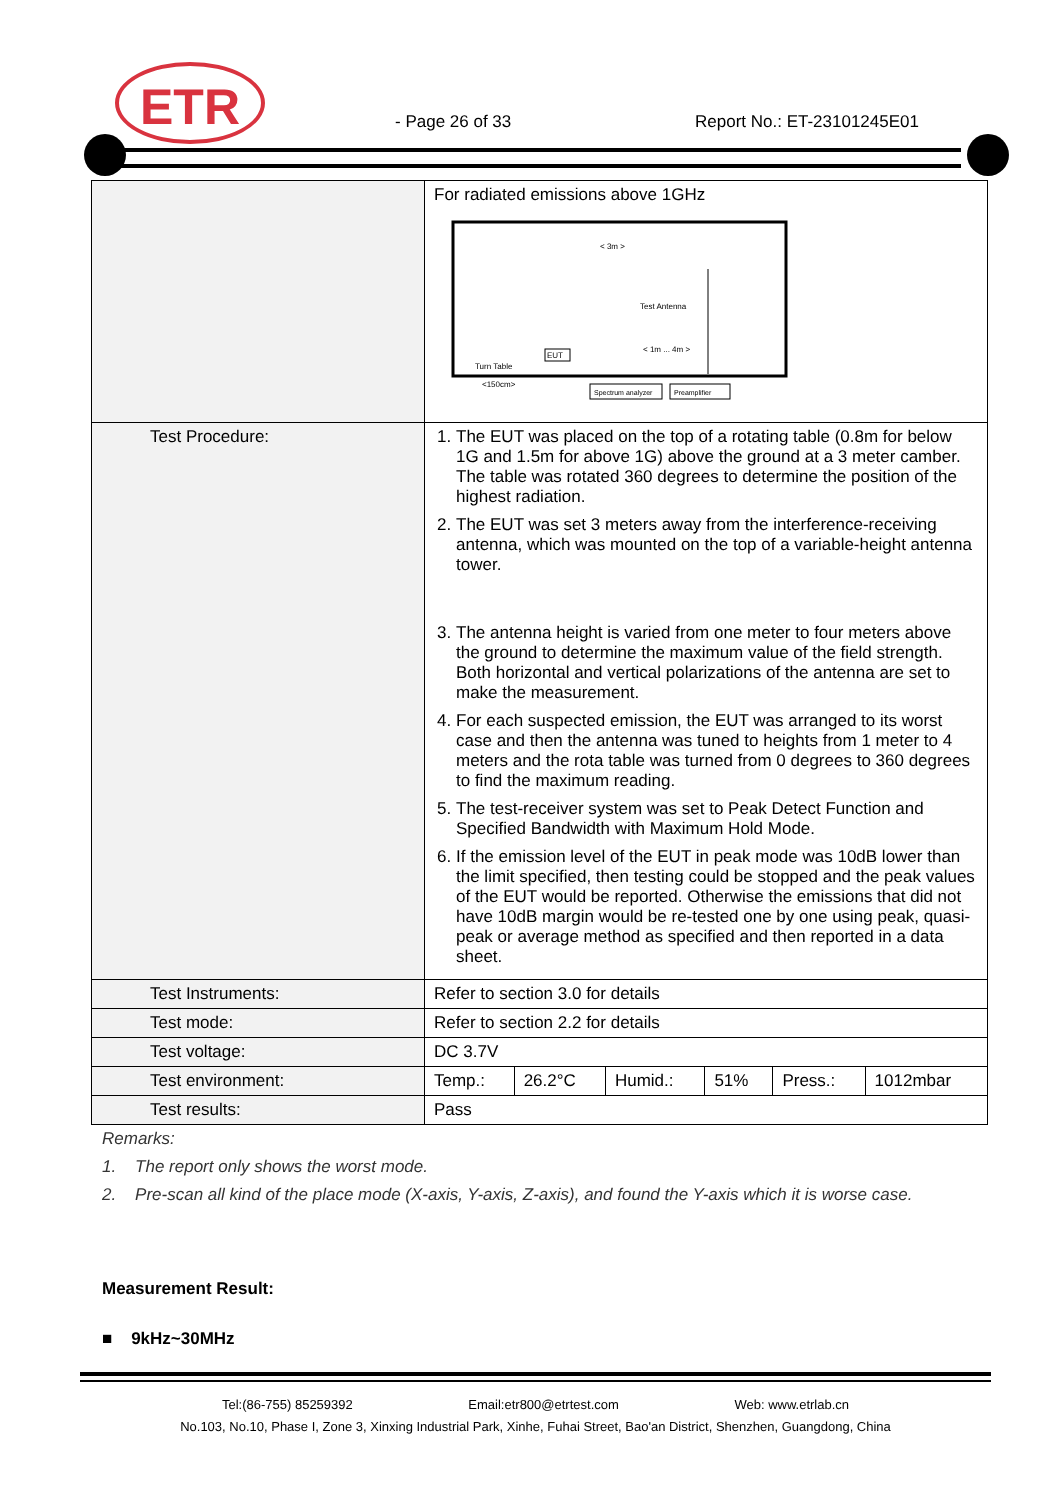ETR
- Page 26 of 33 Report No.: ET-23101245E01
| | For radiated emissions above 1GHz < 3m > Test Antenna < 1m ... 4m > EUT Turn Table <150cm> Spectrum analyzer Preamplifier |
| Test Procedure: | 1. The EUT was placed on the top of a rotating table (0.8m for below 1G and 1.5m for above 1G) above the ground at a 3 meter camber. The table was rotated 360 degrees to determine the position of the highest radiation. 2. The EUT was set 3 meters away from the interference-receiving antenna, which was mounted on the top of a variable-height antenna tower. 3. The antenna height is varied from one meter to four meters above the ground to determine the maximum value of the field strength. Both horizontal and vertical polarizations of the antenna are set to make the measurement. 4. For each suspected emission, the EUT was arranged to its worst case and then the antenna was tuned to heights from 1 meter to 4 meters and the rota table was turned from 0 degrees to 360 degrees to find the maximum reading. 5. The test-receiver system was set to Peak Detect Function and Specified Bandwidth with Maximum Hold Mode. 6. If the emission level of the EUT in peak mode was 10dB lower than the limit specified, then testing could be stopped and the peak values of the EUT would be reported. Otherwise the emissions that did not have 10dB margin would be re-tested one by one using peak, quasi-peak or average method as specified and then reported in a data sheet. |
| Test Instruments: | Refer to section 3.0 for details |
| Test mode: | Refer to section 2.2 for details |
| Test voltage: | DC 3.7V |
| Test environment: | / Temp.: / 26.2°C / Humid.: / 51% / Press.: / 1012mbar / |
| Test results: | Pass |
Remarks:
1. The report only shows the worst mode.
2. Pre-scan all kind of the place mode (X-axis, Y-axis, Z-axis), and found the Y-axis which it is worse case.
Measurement Result:
■ 9kHz~30MHz
Tel:(86-755) 85259392 Email:etr800@etrtest.com Web: www.etrlab.cn
No.103, No.10, Phase I, Zone 3, Xinxing Industrial Park, Xinhe, Fuhai Street, Bao'an District, Shenzhen, Guangdong, China